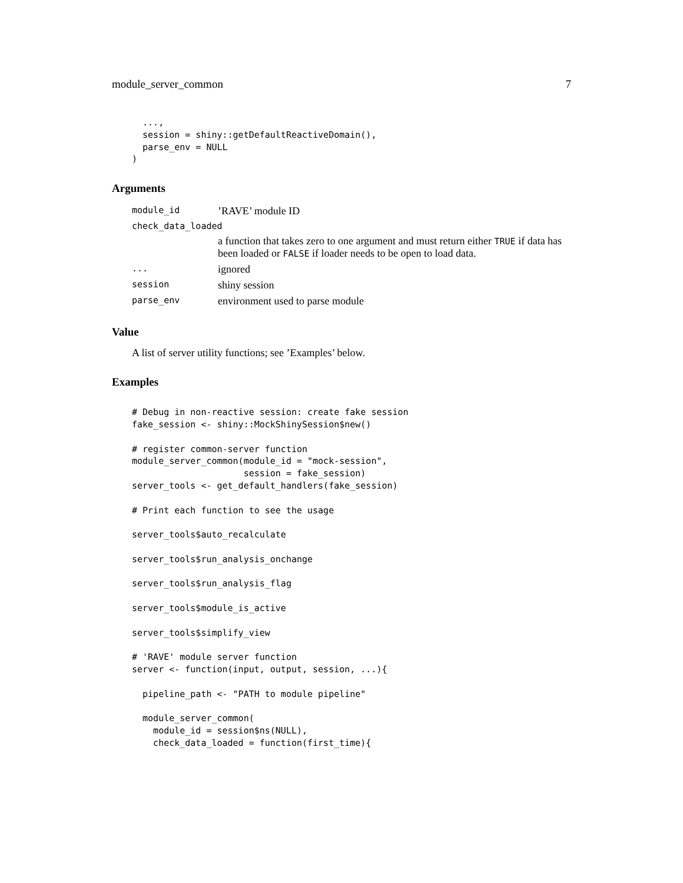module_server_common 7
  ...,
  session = shiny::getDefaultReactiveDomain(),
  parse_env = NULL
)
Arguments
| module_id | ’RAVE’ module ID |
| check_data_loaded | |
| | a function that takes zero to one argument and must return either TRUE if data has been loaded or FALSE if loader needs to be open to load data. |
| ... | ignored |
| session | shiny session |
| parse_env | environment used to parse module |
Value
A list of server utility functions; see ’Examples’ below.
Examples
# Debug in non-reactive session: create fake session
fake_session <- shiny::MockShinySession$new()

# register common-server function
module_server_common(module_id = "mock-session",
                     session = fake_session)
server_tools <- get_default_handlers(fake_session)

# Print each function to see the usage

server_tools$auto_recalculate

server_tools$run_analysis_onchange

server_tools$run_analysis_flag

server_tools$module_is_active

server_tools$simplify_view

# 'RAVE' module server function
server <- function(input, output, session, ...){

  pipeline_path <- "PATH to module pipeline"

  module_server_common(
    module_id = session$ns(NULL),
    check_data_loaded = function(first_time){